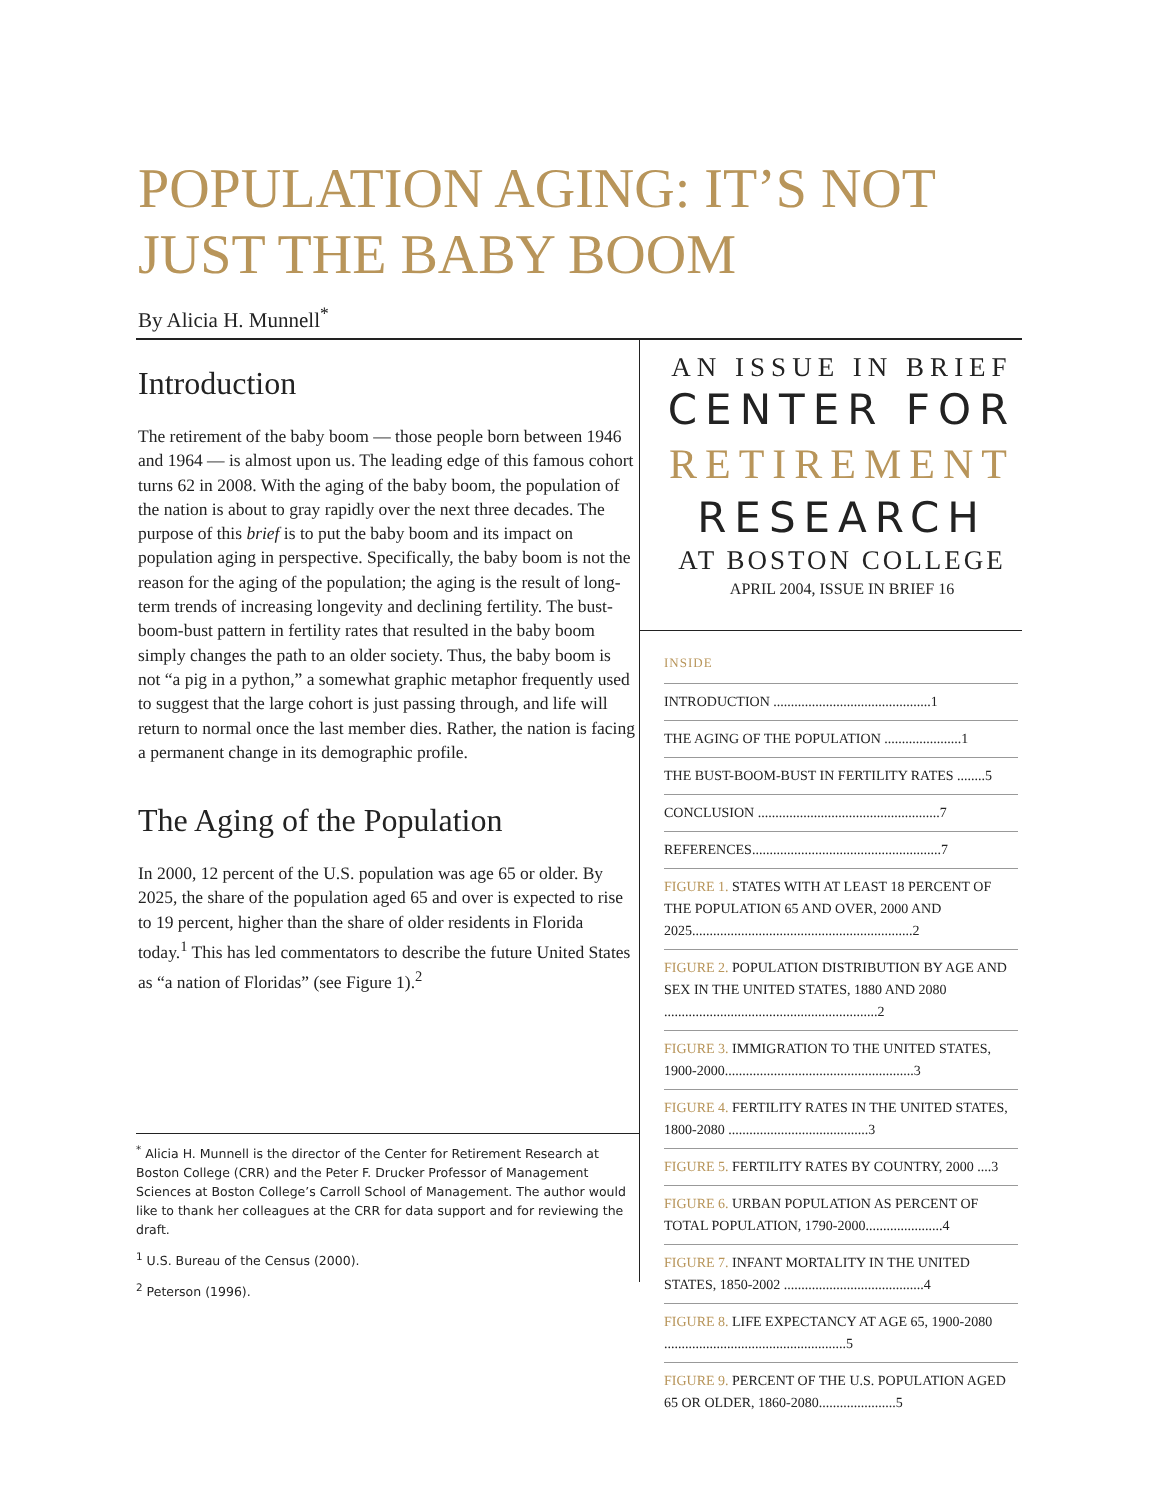POPULATION AGING: IT’S NOT JUST THE BABY BOOM
By Alicia H. Munnell<sup>*</sup>
Introduction
The retirement of the baby boom — those people born between 1946 and 1964 — is almost upon us. The leading edge of this famous cohort turns 62 in 2008. With the aging of the baby boom, the population of the nation is about to gray rapidly over the next three decades. The purpose of this brief is to put the baby boom and its impact on population aging in perspective. Specifically, the baby boom is not the reason for the aging of the population; the aging is the result of long-term trends of increasing longevity and declining fertility. The bust-boom-bust pattern in fertility rates that resulted in the baby boom simply changes the path to an older society. Thus, the baby boom is not “a pig in a python,” a somewhat graphic metaphor frequently used to suggest that the large cohort is just passing through, and life will return to normal once the last member dies. Rather, the nation is facing a permanent change in its demographic profile.
The Aging of the Population
In 2000, 12 percent of the U.S. population was age 65 or older. By 2025, the share of the population aged 65 and over is expected to rise to 19 percent, higher than the share of older residents in Florida today.<sup>1</sup> This has led commentators to describe the future United States as “a nation of Floridas” (see Figure 1).<sup>2</sup>
<sup>*</sup> Alicia H. Munnell is the director of the Center for Retirement Research at Boston College (CRR) and the Peter F. Drucker Professor of Management Sciences at Boston College’s Carroll School of Management. The author would like to thank her colleagues at the CRR for data support and for reviewing the draft.
<sup>1</sup> U.S. Bureau of the Census (2000).
<sup>2</sup> Peterson (1996).
AN ISSUE IN BRIEF
CENTER FOR
RETIREMENT
RESEARCH
AT BOSTON COLLEGE
APRIL 2004, ISSUE IN BRIEF 16
INSIDE
INTRODUCTION .............................................1
THE AGING OF THE POPULATION ......................1
THE BUST-BOOM-BUST IN FERTILITY RATES ........5
CONCLUSION ....................................................7
REFERENCES......................................................7
FIGURE 1. STATES WITH AT LEAST 18 PERCENT OF THE POPULATION 65 AND OVER, 2000 AND 2025...............................................................2
FIGURE 2. POPULATION DISTRIBUTION BY AGE AND SEX IN THE UNITED STATES, 1880 AND 2080 .............................................................2
FIGURE 3. IMMIGRATION TO THE UNITED STATES, 1900-2000......................................................3
FIGURE 4. FERTILITY RATES IN THE UNITED STATES, 1800-2080 ........................................3
FIGURE 5. FERTILITY RATES BY COUNTRY, 2000 ....3
FIGURE 6. URBAN POPULATION AS PERCENT OF TOTAL POPULATION, 1790-2000......................4
FIGURE 7. INFANT MORTALITY IN THE UNITED STATES, 1850-2002 ........................................4
FIGURE 8. LIFE EXPECTANCY AT AGE 65, 1900-2080 ....................................................5
FIGURE 9. PERCENT OF THE U.S. POPULATION AGED 65 OR OLDER, 1860-2080......................5